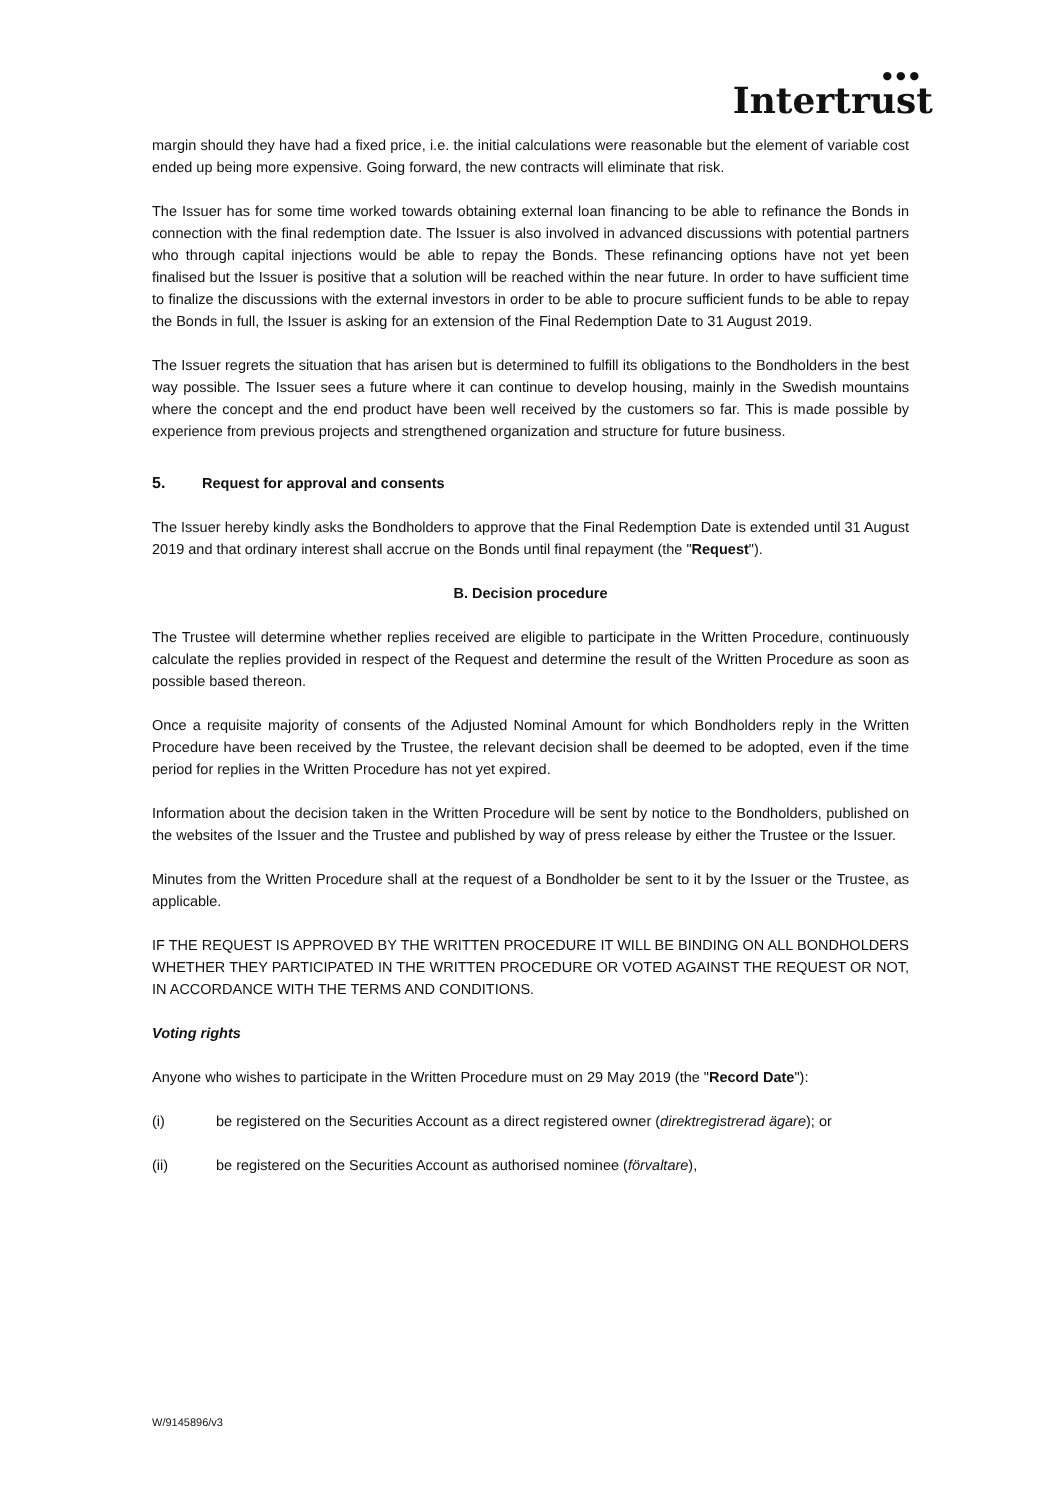● ● ●
Intertrust
margin should they have had a fixed price, i.e. the initial calculations were reasonable but the element of variable cost ended up being more expensive. Going forward, the new contracts will eliminate that risk.
The Issuer has for some time worked towards obtaining external loan financing to be able to refinance the Bonds in connection with the final redemption date. The Issuer is also involved in advanced discussions with potential partners who through capital injections would be able to repay the Bonds. These refinancing options have not yet been finalised but the Issuer is positive that a solution will be reached within the near future. In order to have sufficient time to finalize the discussions with the external investors in order to be able to procure sufficient funds to be able to repay the Bonds in full, the Issuer is asking for an extension of the Final Redemption Date to 31 August 2019.
The Issuer regrets the situation that has arisen but is determined to fulfill its obligations to the Bondholders in the best way possible. The Issuer sees a future where it can continue to develop housing, mainly in the Swedish mountains where the concept and the end product have been well received by the customers so far. This is made possible by experience from previous projects and strengthened organization and structure for future business.
5. Request for approval and consents
The Issuer hereby kindly asks the Bondholders to approve that the Final Redemption Date is extended until 31 August 2019 and that ordinary interest shall accrue on the Bonds until final repayment (the "Request").
B. Decision procedure
The Trustee will determine whether replies received are eligible to participate in the Written Procedure, continuously calculate the replies provided in respect of the Request and determine the result of the Written Procedure as soon as possible based thereon.
Once a requisite majority of consents of the Adjusted Nominal Amount for which Bondholders reply in the Written Procedure have been received by the Trustee, the relevant decision shall be deemed to be adopted, even if the time period for replies in the Written Procedure has not yet expired.
Information about the decision taken in the Written Procedure will be sent by notice to the Bondholders, published on the websites of the Issuer and the Trustee and published by way of press release by either the Trustee or the Issuer.
Minutes from the Written Procedure shall at the request of a Bondholder be sent to it by the Issuer or the Trustee, as applicable.
IF THE REQUEST IS APPROVED BY THE WRITTEN PROCEDURE IT WILL BE BINDING ON ALL BONDHOLDERS WHETHER THEY PARTICIPATED IN THE WRITTEN PROCEDURE OR VOTED AGAINST THE REQUEST OR NOT, IN ACCORDANCE WITH THE TERMS AND CONDITIONS.
Voting rights
Anyone who wishes to participate in the Written Procedure must on 29 May 2019 (the "Record Date"):
(i) be registered on the Securities Account as a direct registered owner (direktregistrerad ägare); or
(ii) be registered on the Securities Account as authorised nominee (förvaltare),
W/9145896/v3